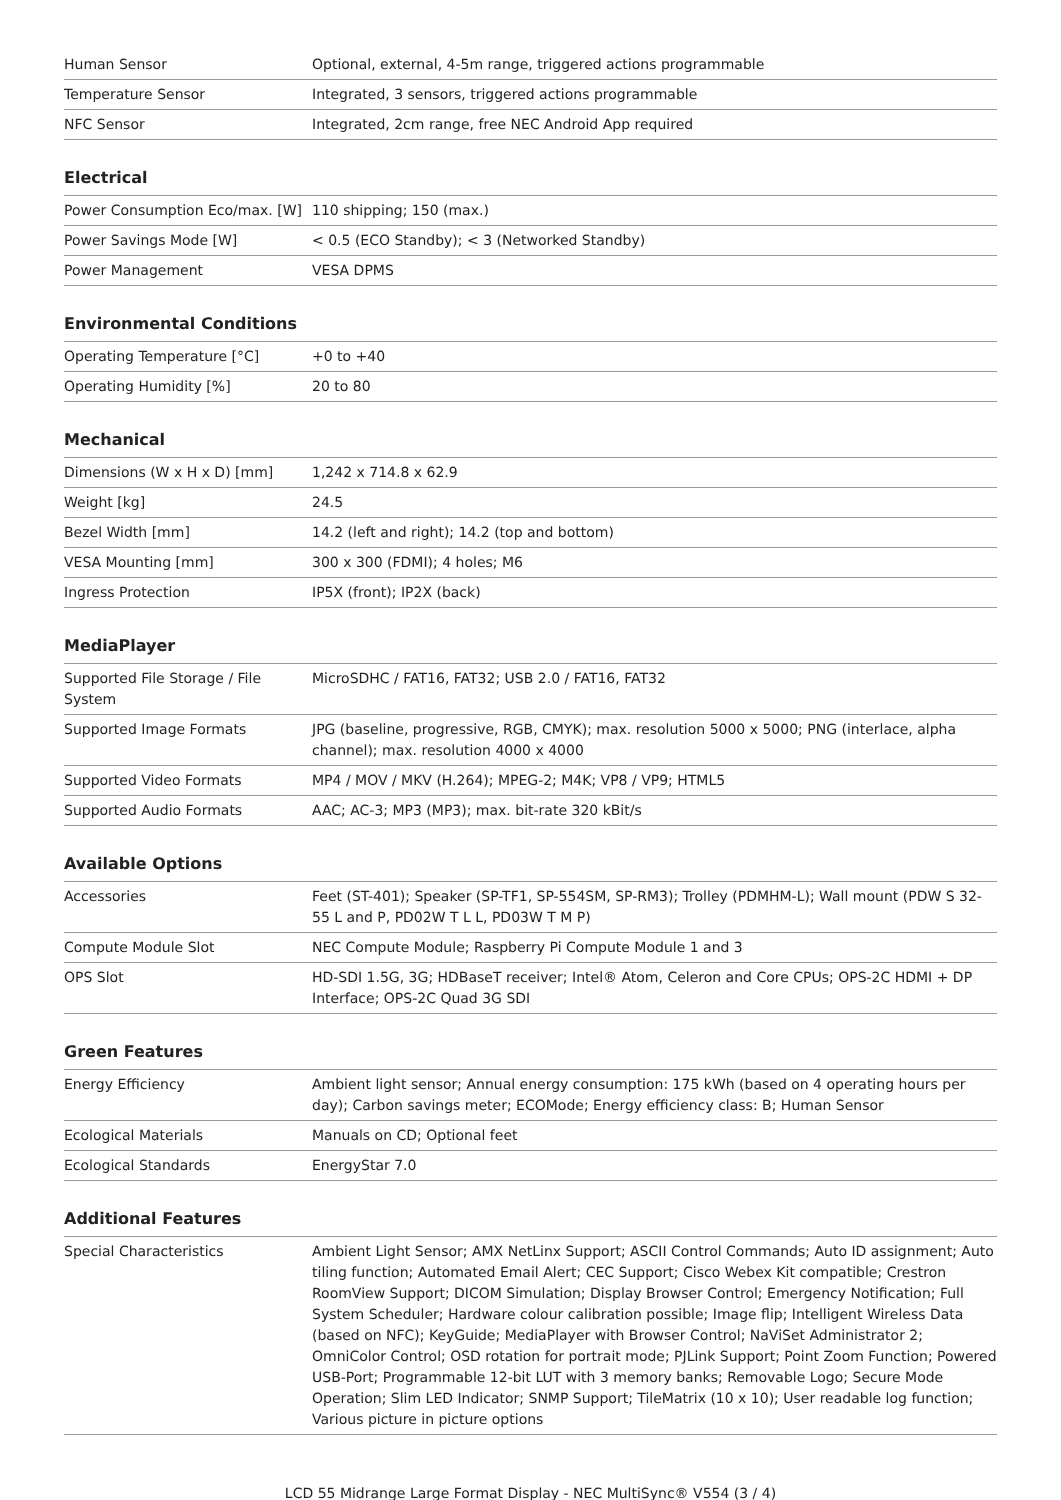| Human Sensor | Optional, external, 4-5m range, triggered actions programmable |
| Temperature Sensor | Integrated, 3 sensors, triggered actions programmable |
| NFC Sensor | Integrated, 2cm range, free NEC Android App required |
Electrical
| Power Consumption Eco/max. [W] | 110 shipping; 150 (max.) |
| Power Savings Mode [W] | < 0.5 (ECO Standby); < 3 (Networked Standby) |
| Power Management | VESA DPMS |
Environmental Conditions
| Operating Temperature [°C] | +0 to +40 |
| Operating Humidity [%] | 20 to 80 |
Mechanical
| Dimensions (W x H x D) [mm] | 1,242 x 714.8 x 62.9 |
| Weight [kg] | 24.5 |
| Bezel Width [mm] | 14.2 (left and right); 14.2 (top and bottom) |
| VESA Mounting [mm] | 300 x 300 (FDMI); 4 holes; M6 |
| Ingress Protection | IP5X (front); IP2X (back) |
MediaPlayer
| Supported File Storage / File System | MicroSDHC / FAT16, FAT32; USB 2.0 / FAT16, FAT32 |
| Supported Image Formats | JPG (baseline, progressive, RGB, CMYK); max. resolution 5000 x 5000; PNG (interlace, alpha channel); max. resolution 4000 x 4000 |
| Supported Video Formats | MP4 / MOV / MKV (H.264); MPEG-2; M4K; VP8 / VP9; HTML5 |
| Supported Audio Formats | AAC; AC-3; MP3 (MP3); max. bit-rate 320 kBit/s |
Available Options
| Accessories | Feet (ST-401); Speaker (SP-TF1, SP-554SM, SP-RM3); Trolley (PDMHM-L); Wall mount (PDW S 32-55 L and P, PD02W T L L, PD03W T M P) |
| Compute Module Slot | NEC Compute Module; Raspberry Pi Compute Module 1 and 3 |
| OPS Slot | HD-SDI 1.5G, 3G; HDBaseT receiver; Intel® Atom, Celeron and Core CPUs; OPS-2C HDMI + DP Interface; OPS-2C Quad 3G SDI |
Green Features
| Energy Efficiency | Ambient light sensor; Annual energy consumption: 175 kWh (based on 4 operating hours per day); Carbon savings meter; ECOMode; Energy efficiency class: B; Human Sensor |
| Ecological Materials | Manuals on CD; Optional feet |
| Ecological Standards | EnergyStar 7.0 |
Additional Features
| Special Characteristics | Ambient Light Sensor; AMX NetLinx Support; ASCII Control Commands; Auto ID assignment; Auto tiling function; Automated Email Alert; CEC Support; Cisco Webex Kit compatible; Crestron RoomView Support; DICOM Simulation; Display Browser Control; Emergency Notification; Full System Scheduler; Hardware colour calibration possible; Image flip; Intelligent Wireless Data (based on NFC); KeyGuide; MediaPlayer with Browser Control; NaViSet Administrator 2; OmniColor Control; OSD rotation for portrait mode; PJLink Support; Point Zoom Function; Powered USB-Port; Programmable 12-bit LUT with 3 memory banks; Removable Logo; Secure Mode Operation; Slim LED Indicator; SNMP Support; TileMatrix (10 x 10); User readable log function; Various picture in picture options |
LCD 55 Midrange Large Format Display - NEC MultiSync® V554 (3 / 4)